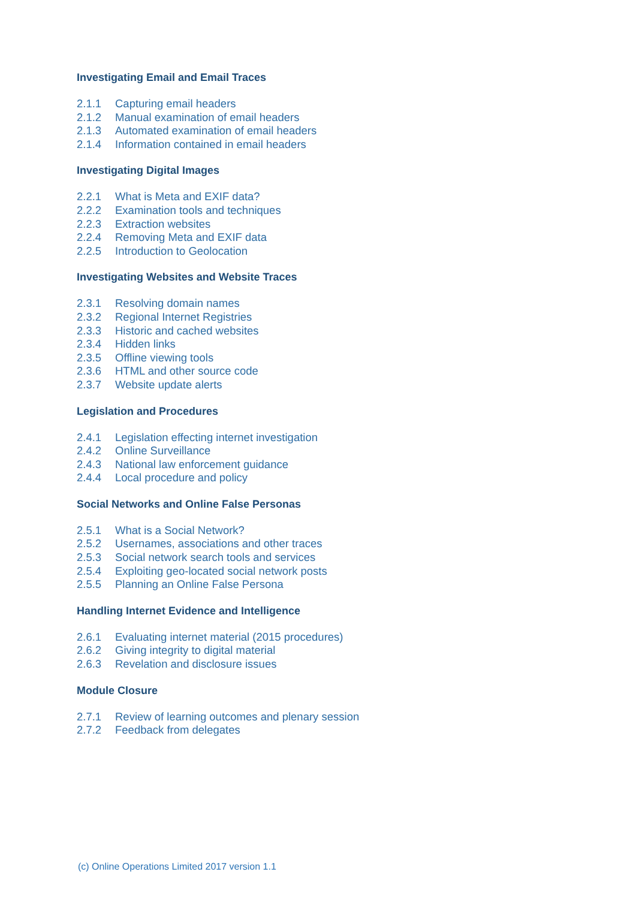Investigating Email and Email Traces
2.1.1 Capturing email headers
2.1.2 Manual examination of email headers
2.1.3 Automated examination of email headers
2.1.4 Information contained in email headers
Investigating Digital Images
2.2.1 What is Meta and EXIF data?
2.2.2 Examination tools and techniques
2.2.3 Extraction websites
2.2.4 Removing Meta and EXIF data
2.2.5 Introduction to Geolocation
Investigating Websites and Website Traces
2.3.1 Resolving domain names
2.3.2 Regional Internet Registries
2.3.3 Historic and cached websites
2.3.4 Hidden links
2.3.5 Offline viewing tools
2.3.6 HTML and other source code
2.3.7 Website update alerts
Legislation and Procedures
2.4.1 Legislation effecting internet investigation
2.4.2 Online Surveillance
2.4.3 National law enforcement guidance
2.4.4 Local procedure and policy
Social Networks and Online False Personas
2.5.1 What is a Social Network?
2.5.2 Usernames, associations and other traces
2.5.3 Social network search tools and services
2.5.4 Exploiting geo-located social network posts
2.5.5 Planning an Online False Persona
Handling Internet Evidence and Intelligence
2.6.1 Evaluating internet material (2015 procedures)
2.6.2 Giving integrity to digital material
2.6.3 Revelation and disclosure issues
Module Closure
2.7.1 Review of learning outcomes and plenary session
2.7.2 Feedback from delegates
(c) Online Operations Limited 2017 version 1.1